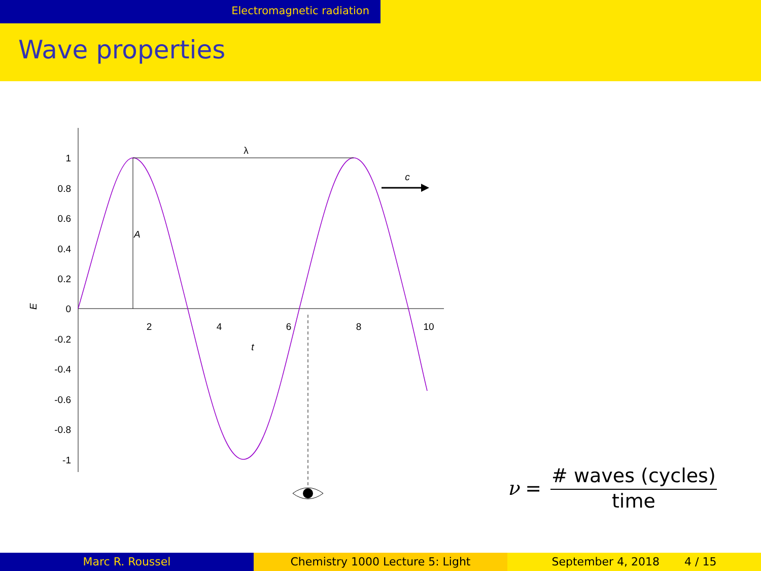Electromagnetic radiation
Wave properties
1
0.8
0.6
0.4
0.2
0
-0.2
-0.4
-0.6
-0.8
-1
2
4
6
8
10
t
λ
c
E
A
ν =
# waves (cycles)
time
Marc R. Roussel Chemistry 1000 Lecture 5: Light September 4, 2018 4 / 15